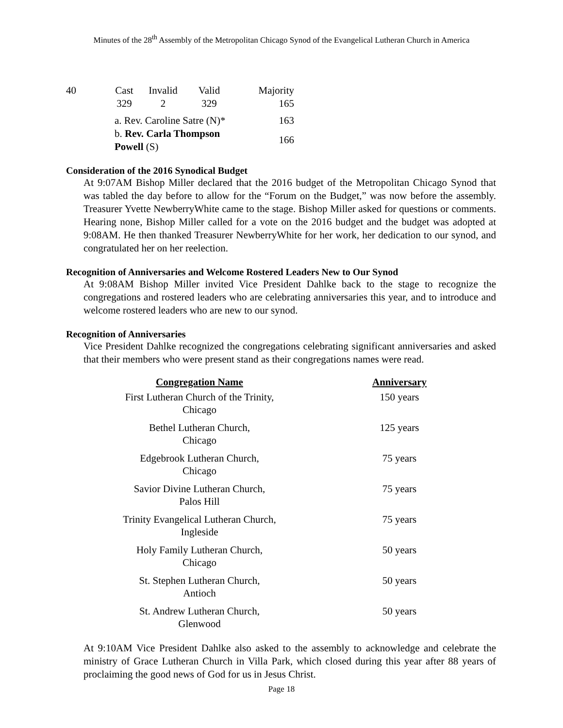Minutes of the 28<sup>th</sup> Assembly of the Metropolitan Chicago Synod of the Evangelical Lutheran Church in America
| 40 | Cast | Invalid | Valid | Majority |
| | 329 | 2 | 329 | 165 |
| | a. Rev. Caroline Satre (N)* | | | 163 |
| | b. Rev. Carla Thompson Powell (S) | | | 166 |
Consideration of the 2016 Synodical Budget
At 9:07AM Bishop Miller declared that the 2016 budget of the Metropolitan Chicago Synod that was tabled the day before to allow for the “Forum on the Budget,” was now before the assembly. Treasurer Yvette NewberryWhite came to the stage. Bishop Miller asked for questions or comments. Hearing none, Bishop Miller called for a vote on the 2016 budget and the budget was adopted at 9:08AM. He then thanked Treasurer NewberryWhite for her work, her dedication to our synod, and congratulated her on her reelection.
Recognition of Anniversaries and Welcome Rostered Leaders New to Our Synod
At 9:08AM Bishop Miller invited Vice President Dahlke back to the stage to recognize the congregations and rostered leaders who are celebrating anniversaries this year, and to introduce and welcome rostered leaders who are new to our synod.
Recognition of Anniversaries
Vice President Dahlke recognized the congregations celebrating significant anniversaries and asked that their members who were present stand as their congregations names were read.
| Congregation Name | Anniversary |
| --- | --- |
| First Lutheran Church of the Trinity, Chicago | 150 years |
| Bethel Lutheran Church, Chicago | 125 years |
| Edgebrook Lutheran Church, Chicago | 75 years |
| Savior Divine Lutheran Church, Palos Hill | 75 years |
| Trinity Evangelical Lutheran Church, Ingleside | 75 years |
| Holy Family Lutheran Church, Chicago | 50 years |
| St. Stephen Lutheran Church, Antioch | 50 years |
| St. Andrew Lutheran Church, Glenwood | 50 years |
At 9:10AM Vice President Dahlke also asked to the assembly to acknowledge and celebrate the ministry of Grace Lutheran Church in Villa Park, which closed during this year after 88 years of proclaiming the good news of God for us in Jesus Christ.
Page 18